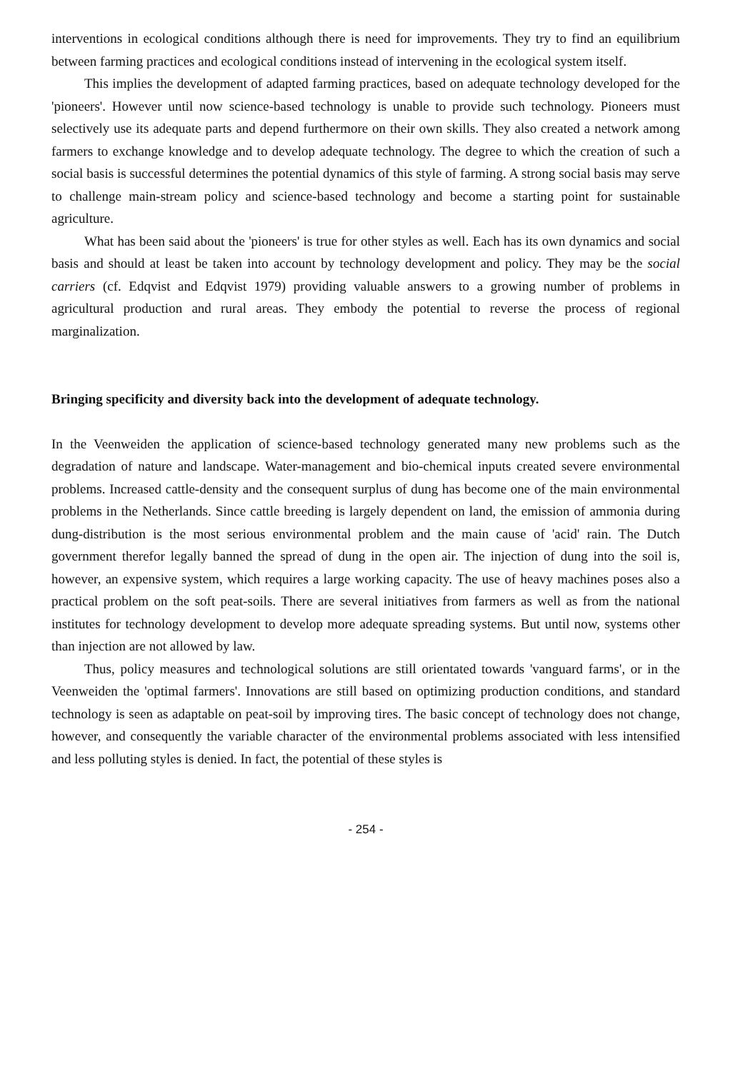interventions in ecological conditions although there is need for improvements. They try to find an equilibrium between farming practices and ecological conditions instead of intervening in the ecological system itself.
This implies the development of adapted farming practices, based on adequate technology developed for the 'pioneers'. However until now science-based technology is unable to provide such technology. Pioneers must selectively use its adequate parts and depend furthermore on their own skills. They also created a network among farmers to exchange knowledge and to develop adequate technology. The degree to which the creation of such a social basis is successful determines the potential dynamics of this style of farming. A strong social basis may serve to challenge main-stream policy and science-based technology and become a starting point for sustainable agriculture.
What has been said about the 'pioneers' is true for other styles as well. Each has its own dynamics and social basis and should at least be taken into account by technology development and policy. They may be the social carriers (cf. Edqvist and Edqvist 1979) providing valuable answers to a growing number of problems in agricultural production and rural areas. They embody the potential to reverse the process of regional marginalization.
Bringing specificity and diversity back into the development of adequate technology.
In the Veenweiden the application of science-based technology generated many new problems such as the degradation of nature and landscape. Water-management and bio-chemical inputs created severe environmental problems. Increased cattle-density and the consequent surplus of dung has become one of the main environmental problems in the Netherlands. Since cattle breeding is largely dependent on land, the emission of ammonia during dung-distribution is the most serious environmental problem and the main cause of 'acid' rain. The Dutch government therefor legally banned the spread of dung in the open air. The injection of dung into the soil is, however, an expensive system, which requires a large working capacity. The use of heavy machines poses also a practical problem on the soft peat-soils. There are several initiatives from farmers as well as from the national institutes for technology development to develop more adequate spreading systems. But until now, systems other than injection are not allowed by law.
Thus, policy measures and technological solutions are still orientated towards 'vanguard farms', or in the Veenweiden the 'optimal farmers'. Innovations are still based on optimizing production conditions, and standard technology is seen as adaptable on peat-soil by improving tires. The basic concept of technology does not change, however, and consequently the variable character of the environmental problems associated with less intensified and less polluting styles is denied. In fact, the potential of these styles is
- 254 -